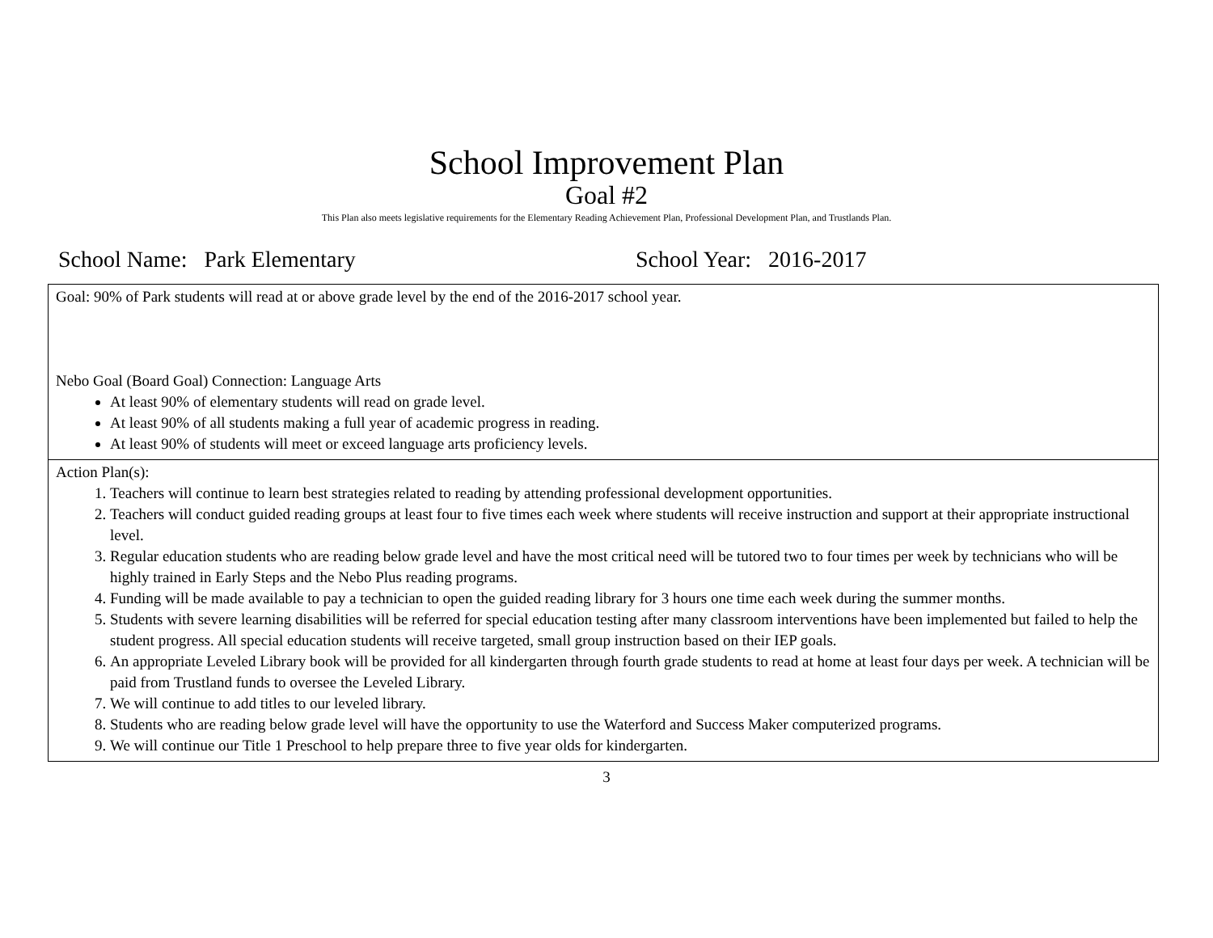School Improvement Plan
Goal #2
This Plan also meets legislative requirements for the Elementary Reading Achievement Plan, Professional Development Plan, and Trustlands Plan.
School Name: Park Elementary School Year: 2016-2017
| Goal: 90% of Park students will read at or above grade level by the end of the 2016-2017 school year. Nebo Goal (Board Goal) Connection: Language Arts At least 90% of elementary students will read on grade level. At least 90% of all students making a full year of academic progress in reading. At least 90% of students will meet or exceed language arts proficiency levels. |
| Action Plan(s): 1. Teachers will continue to learn best strategies related to reading by attending professional development opportunities. 2. Teachers will conduct guided reading groups at least four to five times each week where students will receive instruction and support at their appropriate instructional level. 3. Regular education students who are reading below grade level and have the most critical need will be tutored two to four times per week by technicians who will be highly trained in Early Steps and the Nebo Plus reading programs. 4. Funding will be made available to pay a technician to open the guided reading library for 3 hours one time each week during the summer months. 5. Students with severe learning disabilities will be referred for special education testing after many classroom interventions have been implemented but failed to help the student progress. All special education students will receive targeted, small group instruction based on their IEP goals. 6. An appropriate Leveled Library book will be provided for all kindergarten through fourth grade students to read at home at least four days per week. A technician will be paid from Trustland funds to oversee the Leveled Library. 7. We will continue to add titles to our leveled library. 8. Students who are reading below grade level will have the opportunity to use the Waterford and Success Maker computerized programs. 9. We will continue our Title 1 Preschool to help prepare three to five year olds for kindergarten. |
3